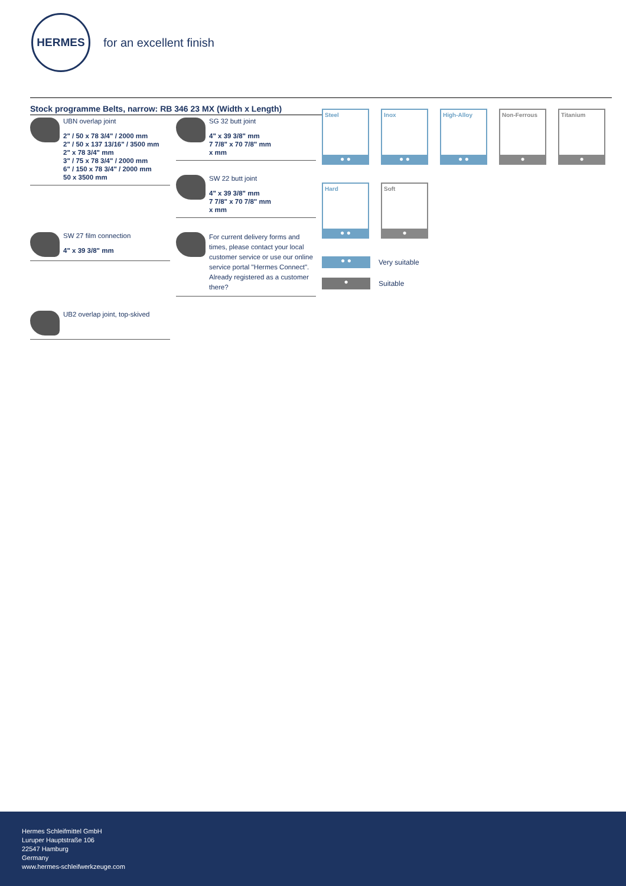HERMES
for an excellent finish
Stock programme Belts, narrow: RB 346 23 MX (Width x Length)
UBN overlap joint
2" / 50 x 78 3/4" / 2000 mm
2" / 50 x 137 13/16" / 3500 mm
2" x 78 3/4" mm
3" / 75 x 78 3/4" / 2000 mm
6" / 150 x 78 3/4" / 2000 mm
50 x 3500 mm
SG 32 butt joint
4" x 39 3/8" mm
7 7/8" x 70 7/8" mm
x mm
SW 22 butt joint
4" x 39 3/8" mm
7 7/8" x 70 7/8" mm
x mm
SW 27 film connection
4" x 39 3/8" mm
For current delivery forms and times, please contact your local customer service or use our online service portal "Hermes Connect". Already registered as a customer there?
UB2 overlap joint, top-skived
Steel
● ●
Inox
● ●
High-Alloy
● ●
Non-Ferrous
●
Titanium
●
Hard
● ●
Soft
●
● ● Very suitable
● Suitable
Hermes Schleifmittel GmbH
Luruper Hauptstraße 106
22547 Hamburg
Germany
www.hermes-schleifwerkzeuge.com